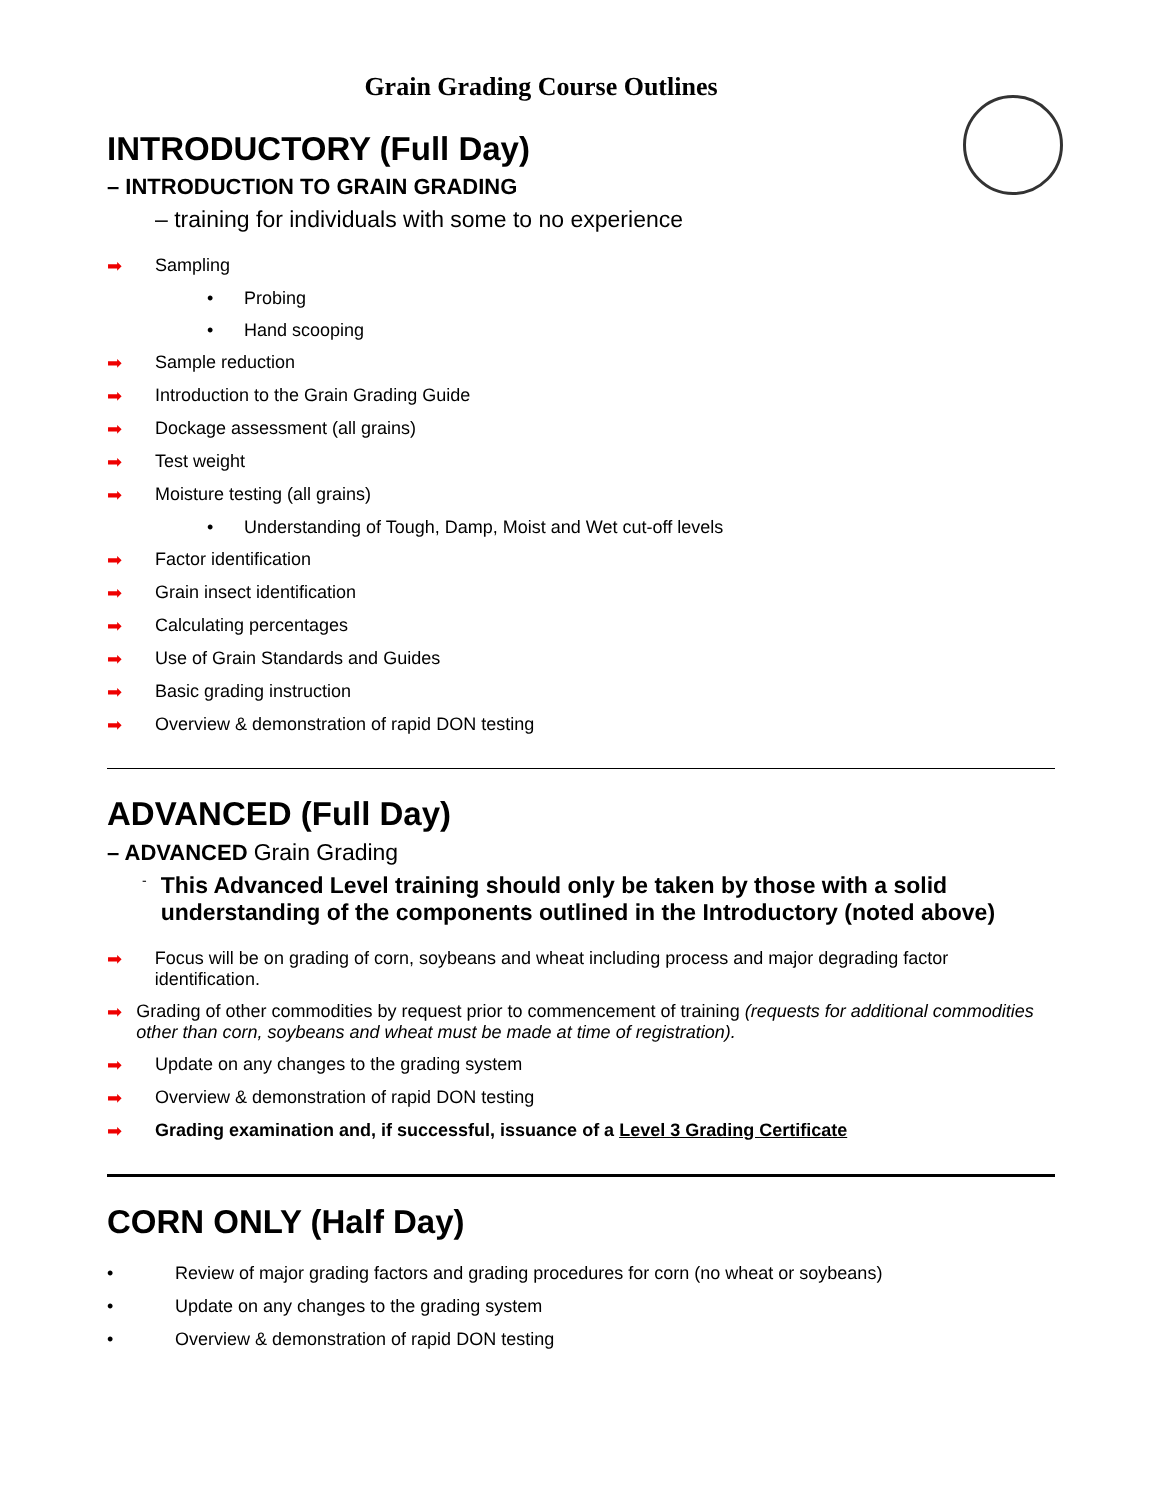Grain Grading Course Outlines
INTRODUCTORY (Full Day)
– INTRODUCTION TO GRAIN GRADING
– training for individuals with some to no experience
➡ Sampling
• Probing
• Hand scooping
➡ Sample reduction
➡ Introduction to the Grain Grading Guide
➡ Dockage assessment (all grains)
➡ Test weight
➡ Moisture testing (all grains)
• Understanding of Tough, Damp, Moist and Wet cut-off levels
➡ Factor identification
➡ Grain insect identification
➡ Calculating percentages
➡ Use of Grain Standards and Guides
➡ Basic grading instruction
➡ Overview & demonstration of rapid DON testing
ADVANCED (Full Day)
– ADVANCED Grain Grading
- This Advanced Level training should only be taken by those with a solid understanding of the components outlined in the Introductory (noted above)
➡ Focus will be on grading of corn, soybeans and wheat including process and major degrading factor identification.
➡ Grading of other commodities by request prior to commencement of training (requests for additional commodities other than corn, soybeans and wheat must be made at time of registration).
➡ Update on any changes to the grading system
➡ Overview & demonstration of rapid DON testing
➡ Grading examination and, if successful, issuance of a Level 3 Grading Certificate
CORN ONLY (Half Day)
• Review of major grading factors and grading procedures for corn (no wheat or soybeans)
• Update on any changes to the grading system
• Overview & demonstration of rapid DON testing